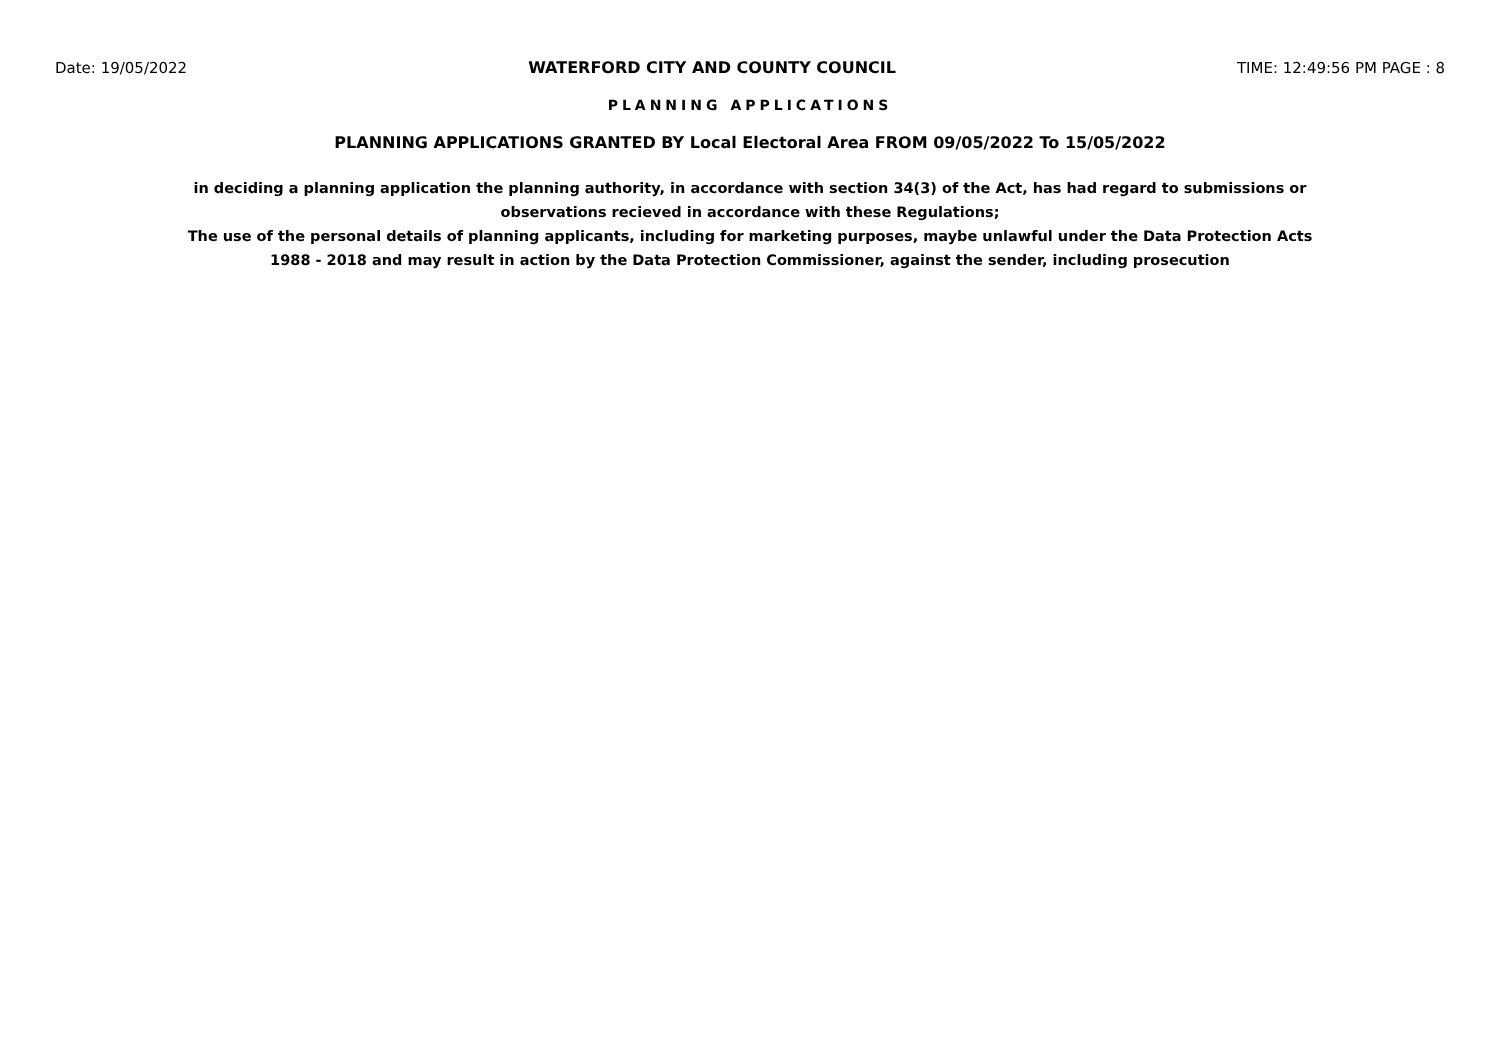Date: 19/05/2022 WATERFORD CITY AND COUNTY COUNCIL TIME: 12:49:56 PM PAGE : 8
PLANNING APPLICATIONS
PLANNING APPLICATIONS GRANTED BY Local Electoral Area FROM 09/05/2022 To 15/05/2022
in deciding a planning application the planning authority, in accordance with section 34(3) of the Act, has had regard to submissions or observations recieved in accordance with these Regulations;
The use of the personal details of planning applicants, including for marketing purposes, maybe unlawful under the Data Protection Acts 1988 - 2018 and may result in action by the Data Protection Commissioner, against the sender, including prosecution